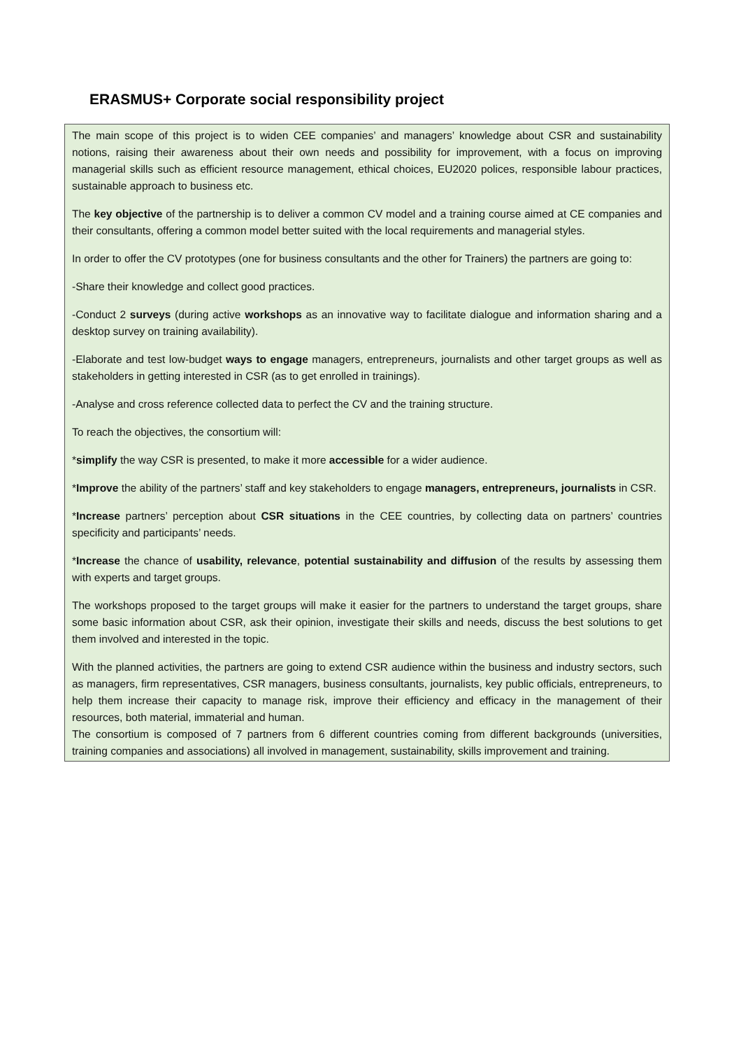ERASMUS+ Corporate social responsibility project
The main scope of this project is to widen CEE companies’ and managers’ knowledge about CSR and sustainability notions, raising their awareness about their own needs and possibility for improvement, with a focus on improving managerial skills such as efficient resource management, ethical choices, EU2020 polices, responsible labour practices, sustainable approach to business etc.
The key objective of the partnership is to deliver a common CV model and a training course aimed at CE companies and their consultants, offering a common model better suited with the local requirements and managerial styles.
In order to offer the CV prototypes (one for business consultants and the other for Trainers) the partners are going to:
-Share their knowledge and collect good practices.
-Conduct 2 surveys (during active workshops as an innovative way to facilitate dialogue and information sharing and a desktop survey on training availability).
-Elaborate and test low-budget ways to engage managers, entrepreneurs, journalists and other target groups as well as stakeholders in getting interested in CSR (as to get enrolled in trainings).
-Analyse and cross reference collected data to perfect the CV and the training structure.
To reach the objectives, the consortium will:
*simplify the way CSR is presented, to make it more accessible for a wider audience.
*Improve the ability of the partners’ staff and key stakeholders to engage managers, entrepreneurs, journalists in CSR.
*Increase partners’ perception about CSR situations in the CEE countries, by collecting data on partners’ countries specificity and participants’ needs.
*Increase the chance of usability, relevance, potential sustainability and diffusion of the results by assessing them with experts and target groups.
The workshops proposed to the target groups will make it easier for the partners to understand the target groups, share some basic information about CSR, ask their opinion, investigate their skills and needs, discuss the best solutions to get them involved and interested in the topic.
With the planned activities, the partners are going to extend CSR audience within the business and industry sectors, such as managers, firm representatives, CSR managers, business consultants, journalists, key public officials, entrepreneurs, to help them increase their capacity to manage risk, improve their efficiency and efficacy in the management of their resources, both material, immaterial and human.
The consortium is composed of 7 partners from 6 different countries coming from different backgrounds (universities, training companies and associations) all involved in management, sustainability, skills improvement and training.